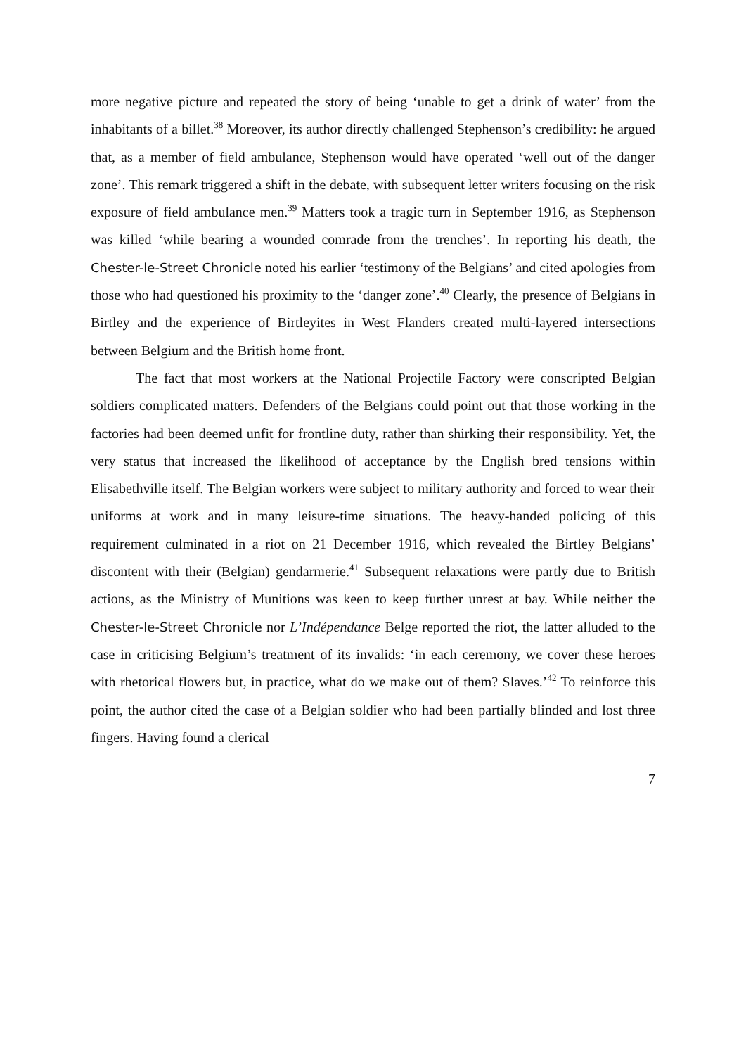more negative picture and repeated the story of being ‘unable to get a drink of water’ from the inhabitants of a billet.<sup>38</sup> Moreover, its author directly challenged Stephenson’s credibility: he argued that, as a member of field ambulance, Stephenson would have operated ‘well out of the danger zone’. This remark triggered a shift in the debate, with subsequent letter writers focusing on the risk exposure of field ambulance men.<sup>39</sup> Matters took a tragic turn in September 1916, as Stephenson was killed ‘while bearing a wounded comrade from the trenches’. In reporting his death, the Chester-le-Street Chronicle noted his earlier ‘testimony of the Belgians’ and cited apologies from those who had questioned his proximity to the ‘danger zone’.<sup>40</sup> Clearly, the presence of Belgians in Birtley and the experience of Birtleyites in West Flanders created multi-layered intersections between Belgium and the British home front.
The fact that most workers at the National Projectile Factory were conscripted Belgian soldiers complicated matters. Defenders of the Belgians could point out that those working in the factories had been deemed unfit for frontline duty, rather than shirking their responsibility. Yet, the very status that increased the likelihood of acceptance by the English bred tensions within Elisabethville itself. The Belgian workers were subject to military authority and forced to wear their uniforms at work and in many leisure-time situations. The heavy-handed policing of this requirement culminated in a riot on 21 December 1916, which revealed the Birtley Belgians’ discontent with their (Belgian) gendarmerie.<sup>41</sup> Subsequent relaxations were partly due to British actions, as the Ministry of Munitions was keen to keep further unrest at bay. While neither the Chester-le-Street Chronicle nor L’Indépendance Belge reported the riot, the latter alluded to the case in criticising Belgium’s treatment of its invalids: ‘in each ceremony, we cover these heroes with rhetorical flowers but, in practice, what do we make out of them? Slaves.’<sup>42</sup> To reinforce this point, the author cited the case of a Belgian soldier who had been partially blinded and lost three fingers. Having found a clerical
7